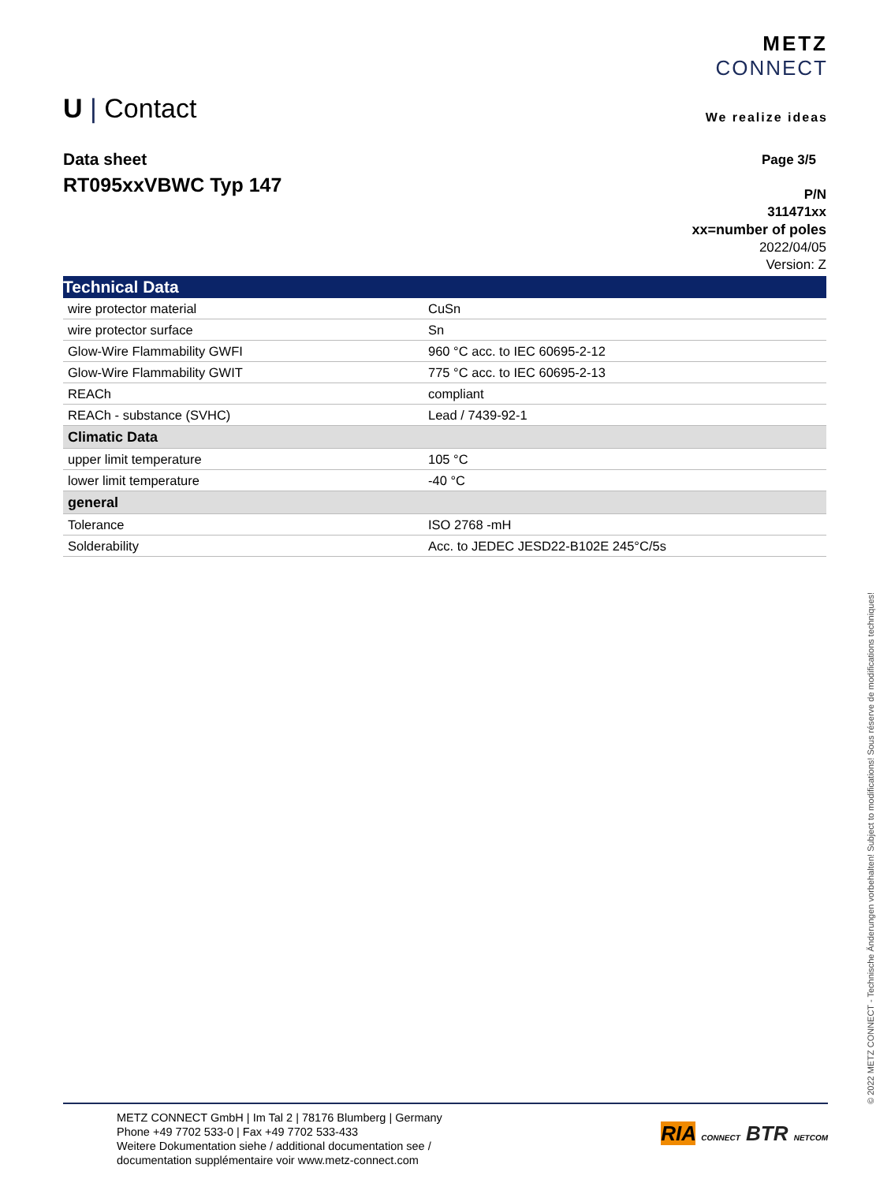METZ
CONNECT
We realize ideas
U | Contact
Data sheet
RT095xxVBWC Typ 147
Page 3/5
P/N
311471xx
xx=number of poles
2022/04/05
Version: Z
| Technical Data | |
| --- | --- |
| wire protector material | CuSn |
| wire protector surface | Sn |
| Glow-Wire Flammability GWFI | 960 °C acc. to IEC 60695-2-12 |
| Glow-Wire Flammability GWIT | 775 °C acc. to IEC 60695-2-13 |
| REACh | compliant |
| REACh - substance (SVHC) | Lead / 7439-92-1 |
| Climatic Data | |
| upper limit temperature | 105 °C |
| lower limit temperature | -40 °C |
| general | |
| Tolerance | ISO 2768 -mH |
| Solderability | Acc. to JEDEC JESD22-B102E 245°C/5s |
METZ CONNECT GmbH | Im Tal 2 | 78176 Blumberg | Germany
Phone +49 7702 533-0 | Fax +49 7702 533-433
Weitere Dokumentation siehe / additional documentation see /
documentation supplémentaire voir www.metz-connect.com
RIA CONNECT BTR NETCOM
© 2022 METZ CONNECT - Technische Änderungen vorbehalten! Subject to modifications! Sous réserve de modifications techniques!